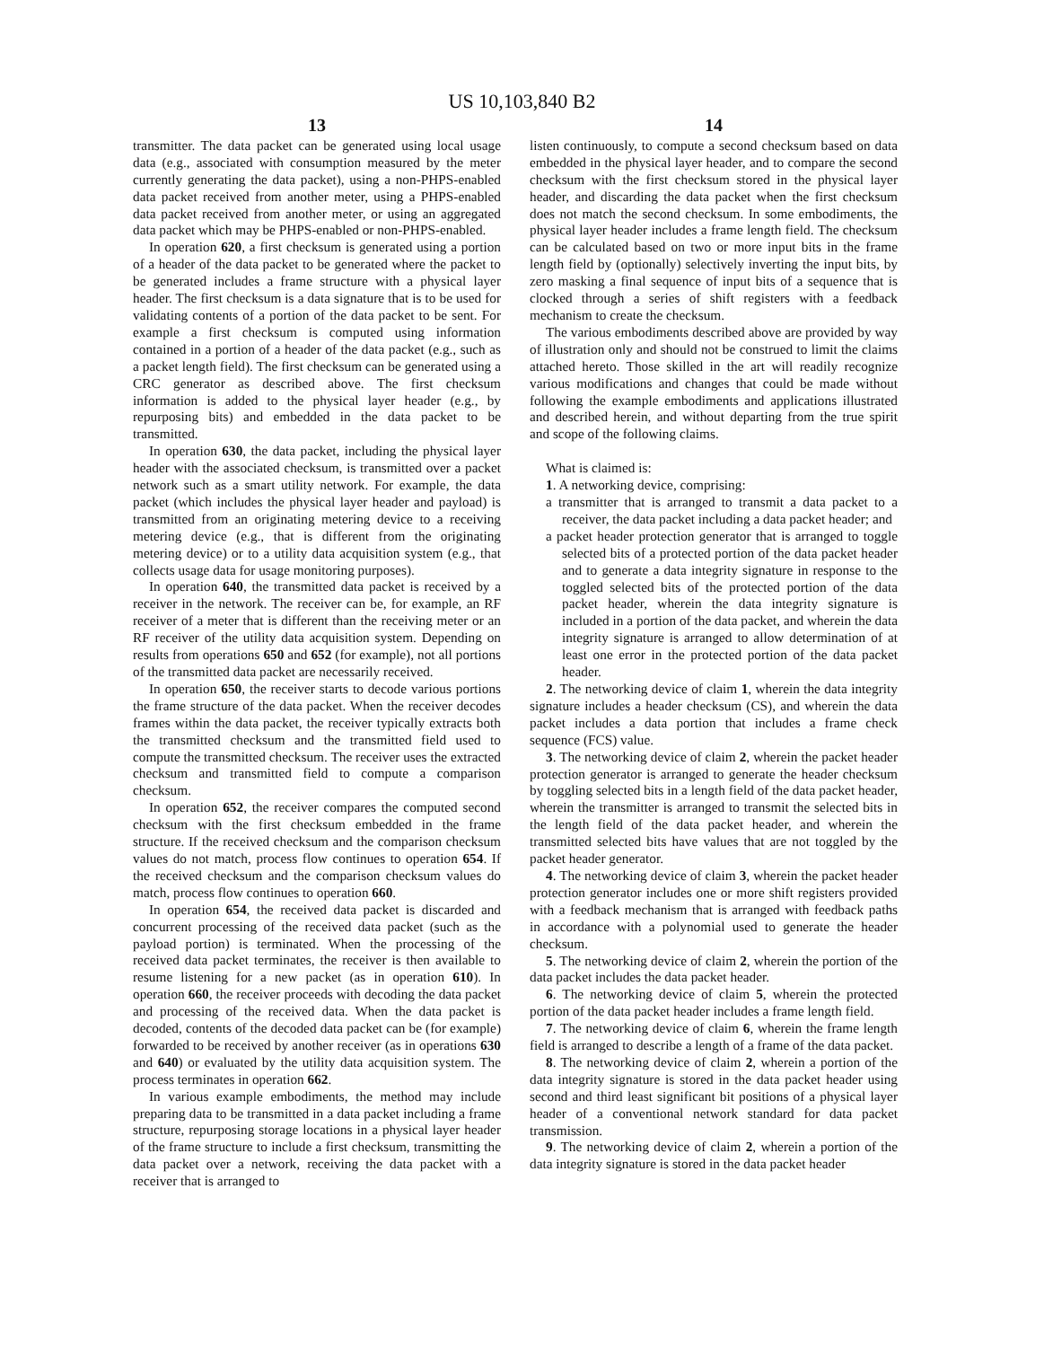US 10,103,840 B2
13
transmitter. The data packet can be generated using local usage data (e.g., associated with consumption measured by the meter currently generating the data packet), using a non-PHPS-enabled data packet received from another meter, using a PHPS-enabled data packet received from another meter, or using an aggregated data packet which may be PHPS-enabled or non-PHPS-enabled.
In operation 620, a first checksum is generated using a portion of a header of the data packet to be generated where the packet to be generated includes a frame structure with a physical layer header. The first checksum is a data signature that is to be used for validating contents of a portion of the data packet to be sent. For example a first checksum is computed using information contained in a portion of a header of the data packet (e.g., such as a packet length field). The first checksum can be generated using a CRC generator as described above. The first checksum information is added to the physical layer header (e.g., by repurposing bits) and embedded in the data packet to be transmitted.
In operation 630, the data packet, including the physical layer header with the associated checksum, is transmitted over a packet network such as a smart utility network. For example, the data packet (which includes the physical layer header and payload) is transmitted from an originating metering device to a receiving metering device (e.g., that is different from the originating metering device) or to a utility data acquisition system (e.g., that collects usage data for usage monitoring purposes).
In operation 640, the transmitted data packet is received by a receiver in the network. The receiver can be, for example, an RF receiver of a meter that is different than the receiving meter or an RF receiver of the utility data acquisition system. Depending on results from operations 650 and 652 (for example), not all portions of the transmitted data packet are necessarily received.
In operation 650, the receiver starts to decode various portions the frame structure of the data packet. When the receiver decodes frames within the data packet, the receiver typically extracts both the transmitted checksum and the transmitted field used to compute the transmitted checksum. The receiver uses the extracted checksum and transmitted field to compute a comparison checksum.
In operation 652, the receiver compares the computed second checksum with the first checksum embedded in the frame structure. If the received checksum and the comparison checksum values do not match, process flow continues to operation 654. If the received checksum and the comparison checksum values do match, process flow continues to operation 660.
In operation 654, the received data packet is discarded and concurrent processing of the received data packet (such as the payload portion) is terminated. When the processing of the received data packet terminates, the receiver is then available to resume listening for a new packet (as in operation 610). In operation 660, the receiver proceeds with decoding the data packet and processing of the received data. When the data packet is decoded, contents of the decoded data packet can be (for example) forwarded to be received by another receiver (as in operations 630 and 640) or evaluated by the utility data acquisition system. The process terminates in operation 662.
In various example embodiments, the method may include preparing data to be transmitted in a data packet including a frame structure, repurposing storage locations in a physical layer header of the frame structure to include a first checksum, transmitting the data packet over a network, receiving the data packet with a receiver that is arranged to
14
listen continuously, to compute a second checksum based on data embedded in the physical layer header, and to compare the second checksum with the first checksum stored in the physical layer header, and discarding the data packet when the first checksum does not match the second checksum. In some embodiments, the physical layer header includes a frame length field. The checksum can be calculated based on two or more input bits in the frame length field by (optionally) selectively inverting the input bits, by zero masking a final sequence of input bits of a sequence that is clocked through a series of shift registers with a feedback mechanism to create the checksum.
The various embodiments described above are provided by way of illustration only and should not be construed to limit the claims attached hereto. Those skilled in the art will readily recognize various modifications and changes that could be made without following the example embodiments and applications illustrated and described herein, and without departing from the true spirit and scope of the following claims.
What is claimed is:
1. A networking device, comprising:
a transmitter that is arranged to transmit a data packet to a receiver, the data packet including a data packet header; and
a packet header protection generator that is arranged to toggle selected bits of a protected portion of the data packet header and to generate a data integrity signature in response to the toggled selected bits of the protected portion of the data packet header, wherein the data integrity signature is included in a portion of the data packet, and wherein the data integrity signature is arranged to allow determination of at least one error in the protected portion of the data packet header.
2. The networking device of claim 1, wherein the data integrity signature includes a header checksum (CS), and wherein the data packet includes a data portion that includes a frame check sequence (FCS) value.
3. The networking device of claim 2, wherein the packet header protection generator is arranged to generate the header checksum by toggling selected bits in a length field of the data packet header, wherein the transmitter is arranged to transmit the selected bits in the length field of the data packet header, and wherein the transmitted selected bits have values that are not toggled by the packet header generator.
4. The networking device of claim 3, wherein the packet header protection generator includes one or more shift registers provided with a feedback mechanism that is arranged with feedback paths in accordance with a polynomial used to generate the header checksum.
5. The networking device of claim 2, wherein the portion of the data packet includes the data packet header.
6. The networking device of claim 5, wherein the protected portion of the data packet header includes a frame length field.
7. The networking device of claim 6, wherein the frame length field is arranged to describe a length of a frame of the data packet.
8. The networking device of claim 2, wherein a portion of the data integrity signature is stored in the data packet header using second and third least significant bit positions of a physical layer header of a conventional network standard for data packet transmission.
9. The networking device of claim 2, wherein a portion of the data integrity signature is stored in the data packet header